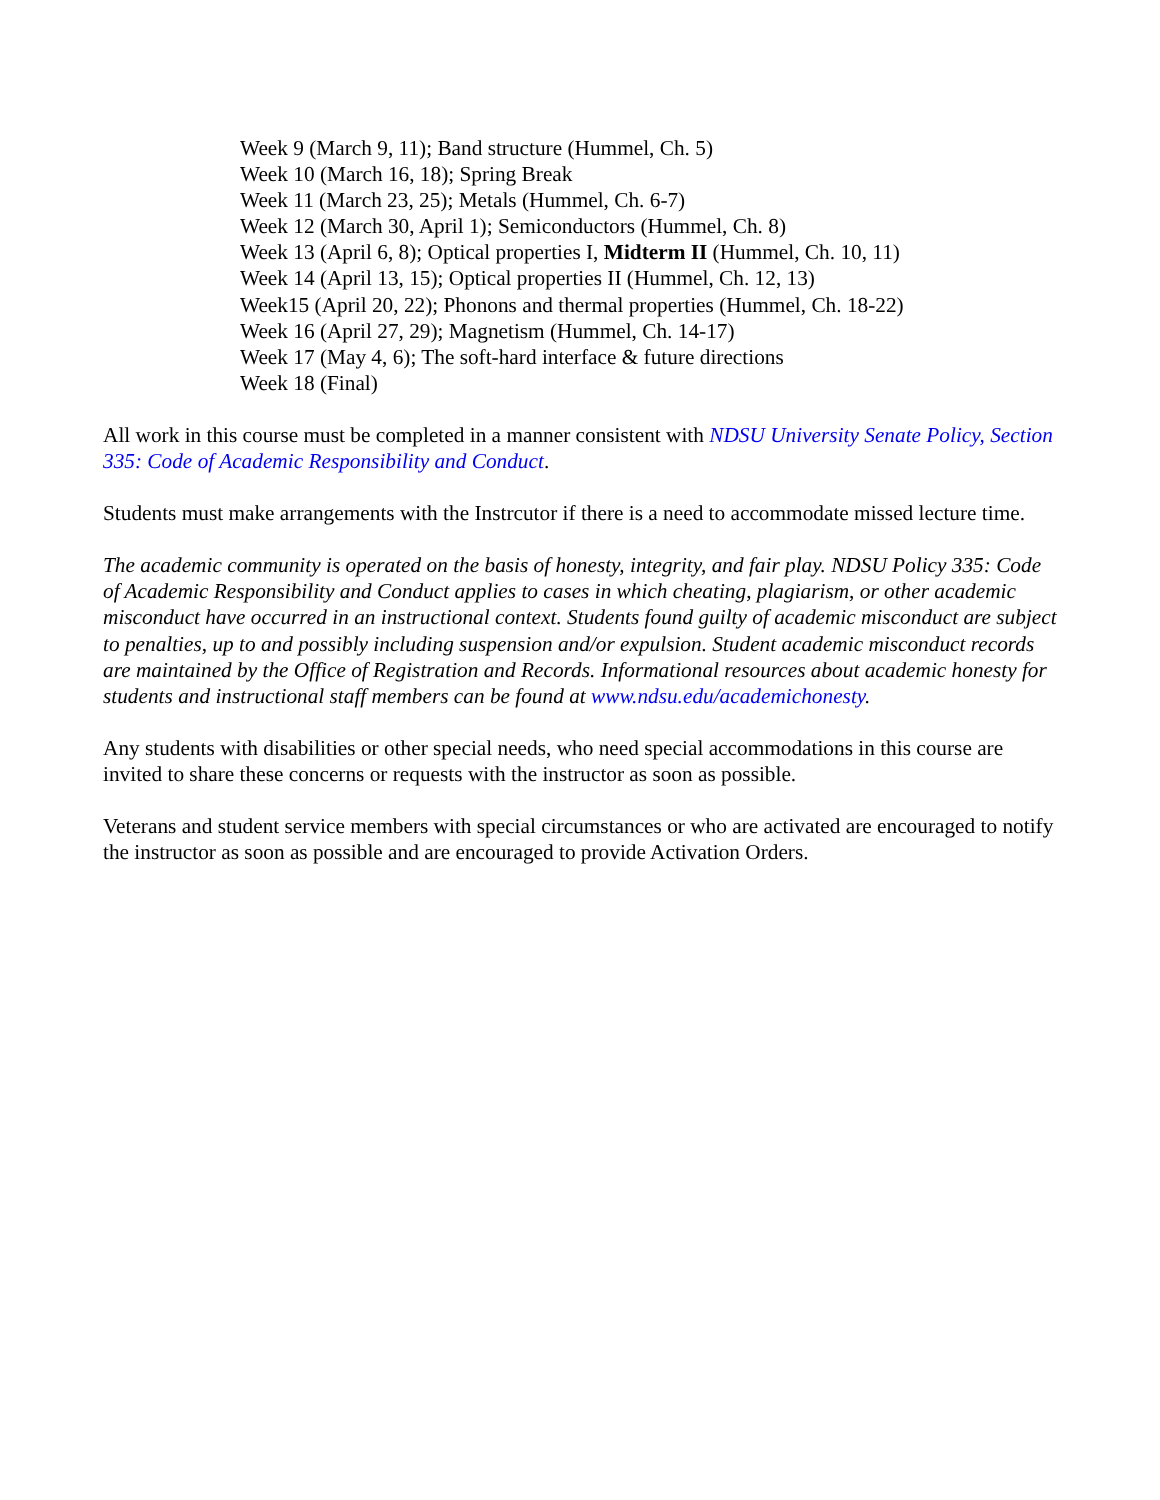Week 9 (March 9, 11); Band structure (Hummel, Ch. 5)
Week 10 (March 16, 18); Spring Break
Week 11 (March 23, 25); Metals (Hummel, Ch. 6-7)
Week 12 (March 30, April 1); Semiconductors (Hummel, Ch. 8)
Week 13 (April 6, 8); Optical properties I, Midterm II (Hummel, Ch. 10, 11)
Week 14 (April 13, 15); Optical properties II (Hummel, Ch. 12, 13)
Week15 (April 20, 22); Phonons and thermal properties (Hummel, Ch. 18-22)
Week 16 (April 27, 29); Magnetism (Hummel, Ch. 14-17)
Week 17 (May 4, 6); The soft-hard interface & future directions
Week 18 (Final)
All work in this course must be completed in a manner consistent with NDSU University Senate Policy, Section 335: Code of Academic Responsibility and Conduct.
Students must make arrangements with the Instrcutor if there is a need to accommodate missed lecture time.
The academic community is operated on the basis of honesty, integrity, and fair play. NDSU Policy 335: Code of Academic Responsibility and Conduct applies to cases in which cheating, plagiarism, or other academic misconduct have occurred in an instructional context. Students found guilty of academic misconduct are subject to penalties, up to and possibly including suspension and/or expulsion. Student academic misconduct records are maintained by the Office of Registration and Records. Informational resources about academic honesty for students and instructional staff members can be found at www.ndsu.edu/academichonesty.
Any students with disabilities or other special needs, who need special accommodations in this course are invited to share these concerns or requests with the instructor as soon as possible.
Veterans and student service members with special circumstances or who are activated are encouraged to notify the instructor as soon as possible and are encouraged to provide Activation Orders.